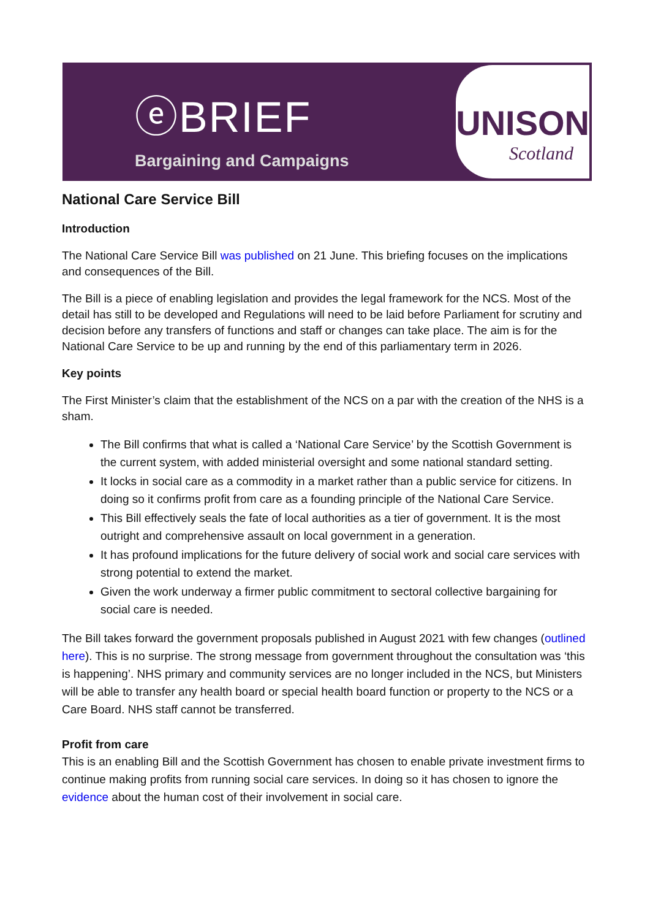ⓔBRIEF
Bargaining and Campaigns
UNISON
Scotland
National Care Service Bill
Introduction
The National Care Service Bill was published on 21 June. This briefing focuses on the implications and consequences of the Bill.
The Bill is a piece of enabling legislation and provides the legal framework for the NCS. Most of the detail has still to be developed and Regulations will need to be laid before Parliament for scrutiny and decision before any transfers of functions and staff or changes can take place. The aim is for the National Care Service to be up and running by the end of this parliamentary term in 2026.
Key points
The First Minister’s claim that the establishment of the NCS on a par with the creation of the NHS is a sham.
The Bill confirms that what is called a ‘National Care Service’ by the Scottish Government is the current system, with added ministerial oversight and some national standard setting.
It locks in social care as a commodity in a market rather than a public service for citizens. In doing so it confirms profit from care as a founding principle of the National Care Service.
This Bill effectively seals the fate of local authorities as a tier of government. It is the most outright and comprehensive assault on local government in a generation.
It has profound implications for the future delivery of social work and social care services with strong potential to extend the market.
Given the work underway a firmer public commitment to sectoral collective bargaining for social care is needed.
The Bill takes forward the government proposals published in August 2021 with few changes (outlined here). This is no surprise. The strong message from government throughout the consultation was ‘this is happening’. NHS primary and community services are no longer included in the NCS, but Ministers will be able to transfer any health board or special health board function or property to the NCS or a Care Board. NHS staff cannot be transferred.
Profit from care
This is an enabling Bill and the Scottish Government has chosen to enable private investment firms to continue making profits from running social care services. In doing so it has chosen to ignore the evidence about the human cost of their involvement in social care.